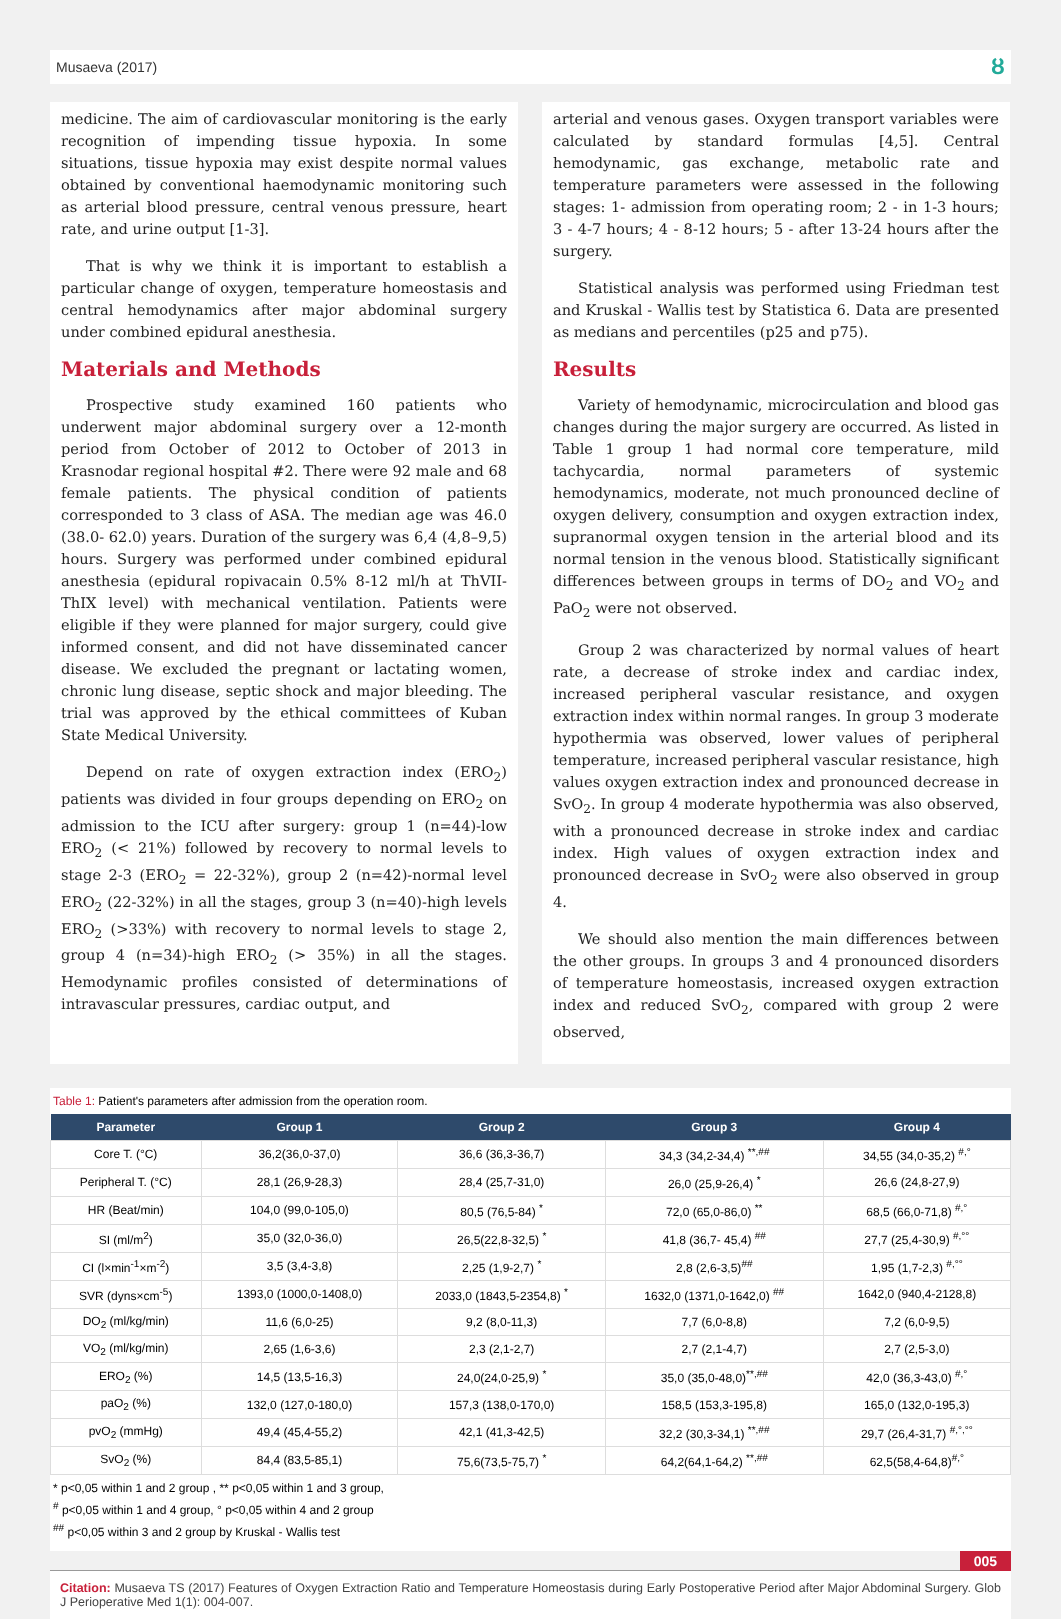Musaeva (2017) ȣ
medicine. The aim of cardiovascular monitoring is the early recognition of impending tissue hypoxia. In some situations, tissue hypoxia may exist despite normal values obtained by conventional haemodynamic monitoring such as arterial blood pressure, central venous pressure, heart rate, and urine output [1-3].
That is why we think it is important to establish a particular change of oxygen, temperature homeostasis and central hemodynamics after major abdominal surgery under combined epidural anesthesia.
Materials and Methods
Prospective study examined 160 patients who underwent major abdominal surgery over a 12-month period from October of 2012 to October of 2013 in Krasnodar regional hospital #2. There were 92 male and 68 female patients. The physical condition of patients corresponded to 3 class of ASA. The median age was 46.0 (38.0- 62.0) years. Duration of the surgery was 6,4 (4,8–9,5) hours. Surgery was performed under combined epidural anesthesia (epidural ropivacain 0.5% 8-12 ml/h at ThVII-ThIX level) with mechanical ventilation. Patients were eligible if they were planned for major surgery, could give informed consent, and did not have disseminated cancer disease. We excluded the pregnant or lactating women, chronic lung disease, septic shock and major bleeding. The trial was approved by the ethical committees of Kuban State Medical University.
Depend on rate of oxygen extraction index (ERO<sub>2</sub>) patients was divided in four groups depending on ERO<sub>2</sub> on admission to the ICU after surgery: group 1 (n=44)-low ERO<sub>2</sub> (< 21%) followed by recovery to normal levels to stage 2-3 (ERO<sub>2</sub> = 22-32%), group 2 (n=42)-normal level ERO<sub>2</sub> (22-32%) in all the stages, group 3 (n=40)-high levels ERO<sub>2</sub> (>33%) with recovery to normal levels to stage 2, group 4 (n=34)-high ERO<sub>2</sub> (> 35%) in all the stages. Hemodynamic profiles consisted of determinations of intravascular pressures, cardiac output, and
arterial and venous gases. Oxygen transport variables were calculated by standard formulas [4,5]. Central hemodynamic, gas exchange, metabolic rate and temperature parameters were assessed in the following stages: 1- admission from operating room; 2 - in 1-3 hours; 3 - 4-7 hours; 4 - 8-12 hours; 5 - after 13-24 hours after the surgery.
Statistical analysis was performed using Friedman test and Kruskal - Wallis test by Statistica 6. Data are presented as medians and percentiles (p25 and p75).
Results
Variety of hemodynamic, microcirculation and blood gas changes during the major surgery are occurred. As listed in Table 1 group 1 had normal core temperature, mild tachycardia, normal parameters of systemic hemodynamics, moderate, not much pronounced decline of oxygen delivery, consumption and oxygen extraction index, supranormal oxygen tension in the arterial blood and its normal tension in the venous blood. Statistically significant differences between groups in terms of DO<sub>2</sub> and VO<sub>2</sub> and PaO<sub>2</sub> were not observed.
Group 2 was characterized by normal values of heart rate, a decrease of stroke index and cardiac index, increased peripheral vascular resistance, and oxygen extraction index within normal ranges. In group 3 moderate hypothermia was observed, lower values of peripheral temperature, increased peripheral vascular resistance, high values oxygen extraction index and pronounced decrease in SvO<sub>2</sub>. In group 4 moderate hypothermia was also observed, with a pronounced decrease in stroke index and cardiac index. High values of oxygen extraction index and pronounced decrease in SvO<sub>2</sub> were also observed in group 4.
We should also mention the main differences between the other groups. In groups 3 and 4 pronounced disorders of temperature homeostasis, increased oxygen extraction index and reduced SvO<sub>2</sub>, compared with group 2 were observed,
Table 1: Patient's parameters after admission from the operation room.
| Parameter | Group 1 | Group 2 | Group 3 | Group 4 |
| --- | --- | --- | --- | --- |
| Core T. (°C) | 36,2(36,0-37,0) | 36,6 (36,3-36,7) | 34,3 (34,2-34,4) <sup>**,##</sup> | 34,55 (34,0-35,2) <sup>#,°</sup> |
| Peripheral T. (°C) | 28,1 (26,9-28,3) | 28,4 (25,7-31,0) | 26,0 (25,9-26,4) <sup>*</sup> | 26,6 (24,8-27,9) |
| HR (Beat/min) | 104,0 (99,0-105,0) | 80,5 (76,5-84) <sup>*</sup> | 72,0 (65,0-86,0) <sup>**</sup> | 68,5 (66,0-71,8) <sup>#,°</sup> |
| SI (ml/m<sup>2</sup>) | 35,0 (32,0-36,0) | 26,5(22,8-32,5) <sup>*</sup> | 41,8 (36,7- 45,4) <sup>##</sup> | 27,7 (25,4-30,9) <sup>#,°°</sup> |
| CI (l×min<sup>-1</sup>×m<sup>-2</sup>) | 3,5 (3,4-3,8) | 2,25 (1,9-2,7) <sup>*</sup> | 2,8 (2,6-3,5)<sup>##</sup> | 1,95 (1,7-2,3) <sup>#,°°</sup> |
| SVR (dyns×cm<sup>-5</sup>) | 1393,0 (1000,0-1408,0) | 2033,0 (1843,5-2354,8) <sup>*</sup> | 1632,0 (1371,0-1642,0) <sup>##</sup> | 1642,0 (940,4-2128,8) |
| DO<sub>2</sub> (ml/kg/min) | 11,6 (6,0-25) | 9,2 (8,0-11,3) | 7,7 (6,0-8,8) | 7,2 (6,0-9,5) |
| VO<sub>2</sub> (ml/kg/min) | 2,65 (1,6-3,6) | 2,3 (2,1-2,7) | 2,7 (2,1-4,7) | 2,7 (2,5-3,0) |
| ERO<sub>2</sub> (%) | 14,5 (13,5-16,3) | 24,0(24,0-25,9) <sup>*</sup> | 35,0 (35,0-48,0)<sup>**,##</sup> | 42,0 (36,3-43,0) <sup>#,°</sup> |
| paO<sub>2</sub> (%) | 132,0 (127,0-180,0) | 157,3 (138,0-170,0) | 158,5 (153,3-195,8) | 165,0 (132,0-195,3) |
| pvO<sub>2</sub> (mmHg) | 49,4 (45,4-55,2) | 42,1 (41,3-42,5) | 32,2 (30,3-34,1) <sup>**,##</sup> | 29,7 (26,4-31,7) <sup>#,°,°°</sup> |
| SvO<sub>2</sub> (%) | 84,4 (83,5-85,1) | 75,6(73,5-75,7) <sup>*</sup> | 64,2(64,1-64,2) <sup>**,##</sup> | 62,5(58,4-64,8)<sup>#,°</sup> |
* p<0,05 within 1 and 2 group , ** p<0,05 within 1 and 3 group,
<sup>#</sup> p<0,05 within 1 and 4 group, ° p<0,05 within 4 and 2 group
<sup>##</sup> p<0,05 within 3 and 2 group by Kruskal - Wallis test
005
Citation: Musaeva TS (2017) Features of Oxygen Extraction Ratio and Temperature Homeostasis during Early Postoperative Period after Major Abdominal Surgery. Glob J Perioperative Med 1(1): 004-007.